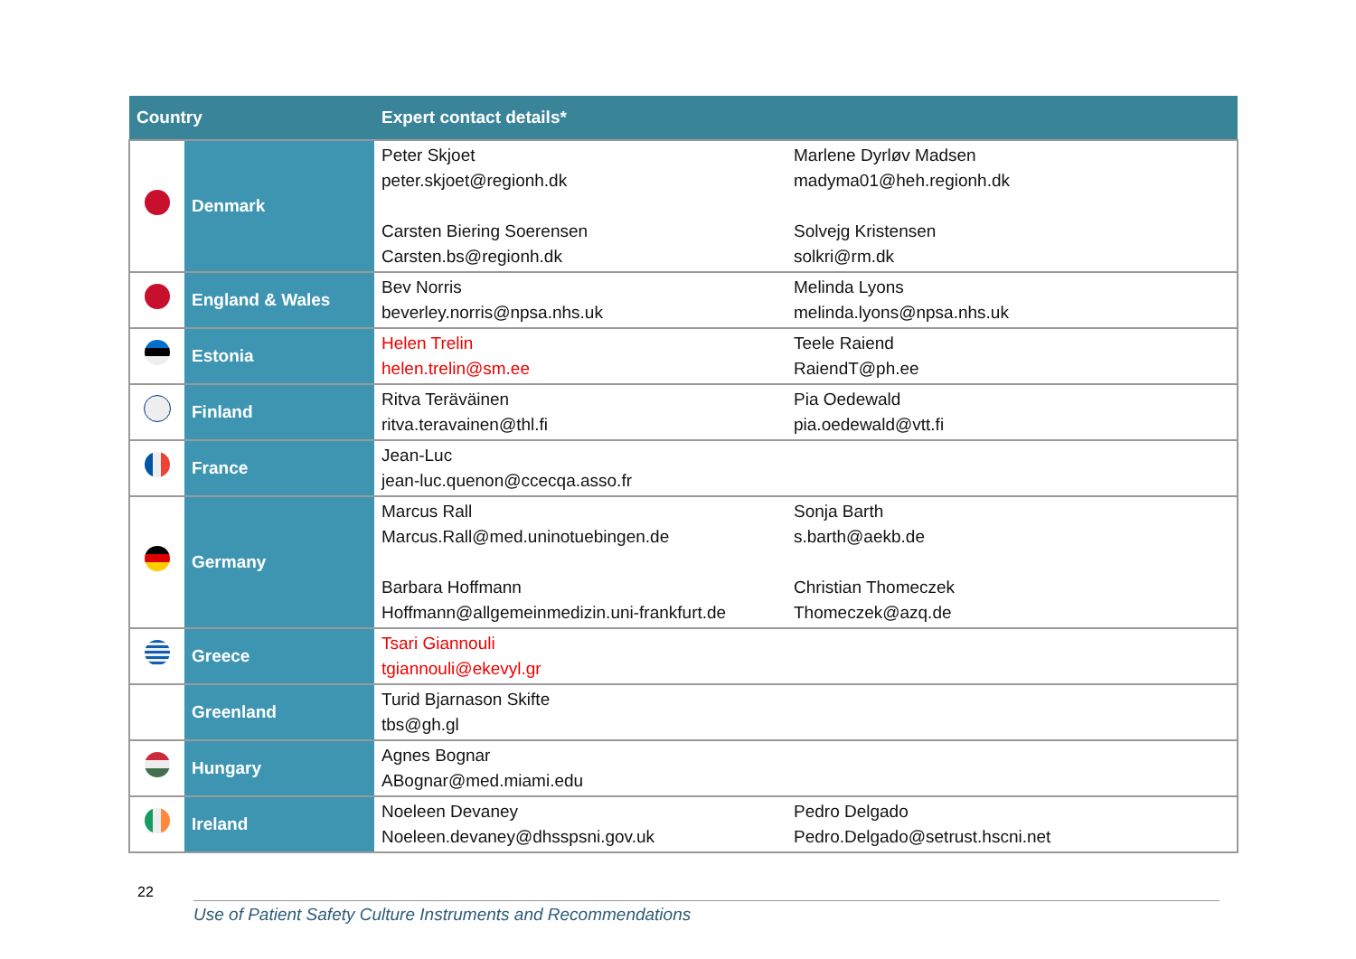| Country | | Expert contact details* | |
| --- | --- | --- | --- |
| | Denmark | Peter Skjoet peter.skjoet@regionh.dk Carsten Biering Soerensen Carsten.bs@regionh.dk | Marlene Dyrløv Madsen madyma01@heh.regionh.dk Solvejg Kristensen solkri@rm.dk |
| | England & Wales | Bev Norris beverley.norris@npsa.nhs.uk | Melinda Lyons melinda.lyons@npsa.nhs.uk |
| | Estonia | Helen Trelin helen.trelin@sm.ee | Teele Raiend RaiendT@ph.ee |
| | Finland | Ritva Teräväinen ritva.teravainen@thl.fi | Pia Oedewald pia.oedewald@vtt.fi |
| | France | Jean-Luc jean-luc.quenon@ccecqa.asso.fr | |
| | Germany | Marcus Rall Marcus.Rall@med.uninotuebingen.de Barbara Hoffmann Hoffmann@allgemeinmedizin.uni-frankfurt.de | Sonja Barth s.barth@aekb.de Christian Thomeczek Thomeczek@azq.de |
| | Greece | Tsari Giannouli tgiannouli@ekevyl.gr | |
| | Greenland | Turid Bjarnason Skifte tbs@gh.gl | |
| | Hungary | Agnes Bognar ABognar@med.miami.edu | |
| | Ireland | Noeleen Devaney Noeleen.devaney@dhsspsni.gov.uk | Pedro Delgado Pedro.Delgado@setrust.hscni.net |
22
Use of Patient Safety Culture Instruments and Recommendations